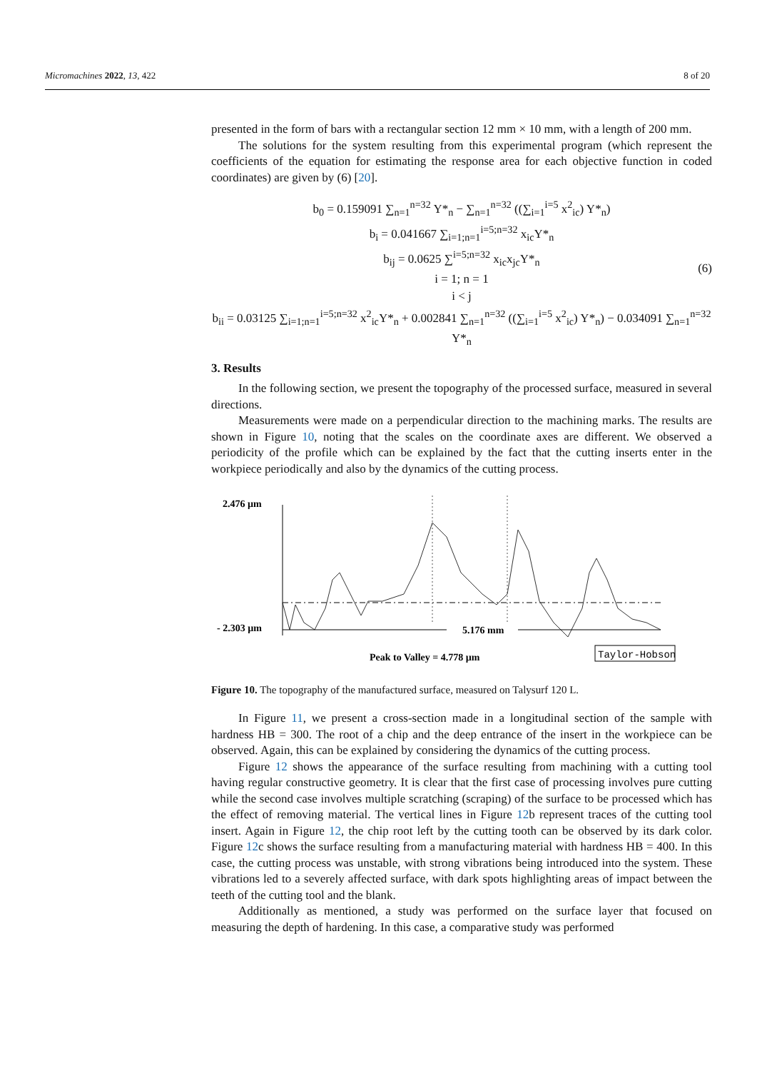Micromachines 2022, 13, 422 8 of 20
presented in the form of bars with a rectangular section 12 mm × 10 mm, with a length of 200 mm.
The solutions for the system resulting from this experimental program (which represent the coefficients of the equation for estimating the response area for each objective function in coded coordinates) are given by (6) [20].
b<sub>0</sub> = 0.159091 ∑<sub>n=1</sub><sup>n=32</sup> Y*<sub>n</sub> − ∑<sub>n=1</sub><sup>n=32</sup> ((∑<sub>i=1</sub><sup>i=5</sup> x<sup>2</sup><sub>ic</sub>) Y*<sub>n</sub>)
b<sub>i</sub> = 0.041667 ∑<sub>i=1;n=1</sub><sup>i=5;n=32</sup> x<sub>ic</sub>Y*<sub>n</sub>
b<sub>ij</sub> = 0.0625 ∑<sup>i=5;n=32</sup> x<sub>ic</sub>x<sub>jc</sub>Y*<sub>n</sub>
i = 1; n = 1
i < j
b<sub>ii</sub> = 0.03125 ∑<sub>i=1;n=1</sub><sup>i=5;n=32</sup> x<sup>2</sup><sub>ic</sub>Y*<sub>n</sub> + 0.002841 ∑<sub>n=1</sub><sup>n=32</sup> ((∑<sub>i=1</sub><sup>i=5</sup> x<sup>2</sup><sub>ic</sub>) Y*<sub>n</sub>) − 0.034091 ∑<sub>n=1</sub><sup>n=32</sup> Y*<sub>n</sub>
(6)
3. Results
In the following section, we present the topography of the processed surface, measured in several directions.
Measurements were made on a perpendicular direction to the machining marks. The results are shown in Figure 10, noting that the scales on the coordinate axes are different. We observed a periodicity of the profile which can be explained by the fact that the cutting inserts enter in the workpiece periodically and also by the dynamics of the cutting process.
2.476 µm
- 2.303 µm
5.176 mm
Peak to Valley = 4.778 µm
Taylor-Hobson
Figure 10. The topography of the manufactured surface, measured on Talysurf 120 L.
In Figure 11, we present a cross-section made in a longitudinal section of the sample with hardness HB = 300. The root of a chip and the deep entrance of the insert in the workpiece can be observed. Again, this can be explained by considering the dynamics of the cutting process.
Figure 12 shows the appearance of the surface resulting from machining with a cutting tool having regular constructive geometry. It is clear that the first case of processing involves pure cutting while the second case involves multiple scratching (scraping) of the surface to be processed which has the effect of removing material. The vertical lines in Figure 12b represent traces of the cutting tool insert. Again in Figure 12, the chip root left by the cutting tooth can be observed by its dark color. Figure 12c shows the surface resulting from a manufacturing material with hardness HB = 400. In this case, the cutting process was unstable, with strong vibrations being introduced into the system. These vibrations led to a severely affected surface, with dark spots highlighting areas of impact between the teeth of the cutting tool and the blank.
Additionally as mentioned, a study was performed on the surface layer that focused on measuring the depth of hardening. In this case, a comparative study was performed